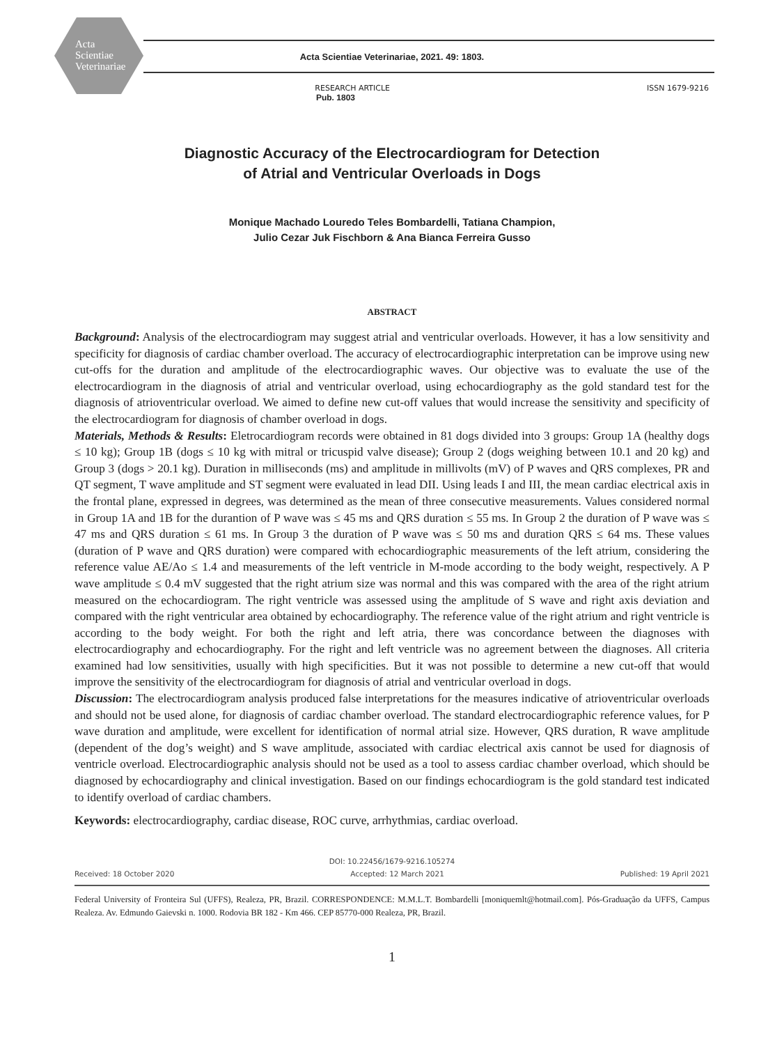Acta
Scientiae
Veterinariae
Acta Scientiae Veterinariae, 2021. 49: 1803.
RESEARCH ARTICLE
Pub. 1803
ISSN 1679-9216
Diagnostic Accuracy of the Electrocardiogram for Detection
of Atrial and Ventricular Overloads in Dogs
Monique Machado Louredo Teles Bombardelli, Tatiana Champion,
Julio Cezar Juk Fischborn & Ana Bianca Ferreira Gusso
ABSTRACT
Background: Analysis of the electrocardiogram may suggest atrial and ventricular overloads. However, it has a low sensitivity and specificity for diagnosis of cardiac chamber overload. The accuracy of electrocardiographic interpretation can be improve using new cut-offs for the duration and amplitude of the electrocardiographic waves. Our objective was to evaluate the use of the electrocardiogram in the diagnosis of atrial and ventricular overload, using echocardiography as the gold standard test for the diagnosis of atrioventricular overload. We aimed to define new cut-off values that would increase the sensitivity and specificity of the electrocardiogram for diagnosis of chamber overload in dogs.
Materials, Methods & Results: Eletrocardiogram records were obtained in 81 dogs divided into 3 groups: Group 1A (healthy dogs ≤ 10 kg); Group 1B (dogs ≤ 10 kg with mitral or tricuspid valve disease); Group 2 (dogs weighing between 10.1 and 20 kg) and Group 3 (dogs > 20.1 kg). Duration in milliseconds (ms) and amplitude in millivolts (mV) of P waves and QRS complexes, PR and QT segment, T wave amplitude and ST segment were evaluated in lead DII. Using leads I and III, the mean cardiac electrical axis in the frontal plane, expressed in degrees, was determined as the mean of three consecutive measurements. Values considered normal in Group 1A and 1B for the durantion of P wave was ≤ 45 ms and QRS duration ≤ 55 ms. In Group 2 the duration of P wave was ≤ 47 ms and QRS duration ≤ 61 ms. In Group 3 the duration of P wave was ≤ 50 ms and duration QRS ≤ 64 ms. These values (duration of P wave and QRS duration) were compared with echocardiographic measurements of the left atrium, considering the reference value AE/Ao ≤ 1.4 and measurements of the left ventricle in M-mode according to the body weight, respectively. A P wave amplitude ≤ 0.4 mV suggested that the right atrium size was normal and this was compared with the area of the right atrium measured on the echocardiogram. The right ventricle was assessed using the amplitude of S wave and right axis deviation and compared with the right ventricular area obtained by echocardiography. The reference value of the right atrium and right ventricle is according to the body weight. For both the right and left atria, there was concordance between the diagnoses with electrocardiography and echocardiography. For the right and left ventricle was no agreement between the diagnoses. All criteria examined had low sensitivities, usually with high specificities. But it was not possible to determine a new cut-off that would improve the sensitivity of the electrocardiogram for diagnosis of atrial and ventricular overload in dogs.
Discussion: The electrocardiogram analysis produced false interpretations for the measures indicative of atrioventricular overloads and should not be used alone, for diagnosis of cardiac chamber overload. The standard electrocardiographic reference values, for P wave duration and amplitude, were excellent for identification of normal atrial size. However, QRS duration, R wave amplitude (dependent of the dog’s weight) and S wave amplitude, associated with cardiac electrical axis cannot be used for diagnosis of ventricle overload. Electrocardiographic analysis should not be used as a tool to assess cardiac chamber overload, which should be diagnosed by echocardiography and clinical investigation. Based on our findings echocardiogram is the gold standard test indicated to identify overload of cardiac chambers.
Keywords: electrocardiography, cardiac disease, ROC curve, arrhythmias, cardiac overload.
DOI: 10.22456/1679-9216.105274
Received: 18 October 2020 Accepted: 12 March 2021 Published: 19 April 2021
Federal University of Fronteira Sul (UFFS), Realeza, PR, Brazil. CORRESPONDENCE: M.M.L.T. Bombardelli [moniquemlt@hotmail.com]. Pós-Graduação da UFFS, Campus Realeza. Av. Edmundo Gaievski n. 1000. Rodovia BR 182 - Km 466. CEP 85770-000 Realeza, PR, Brazil.
1